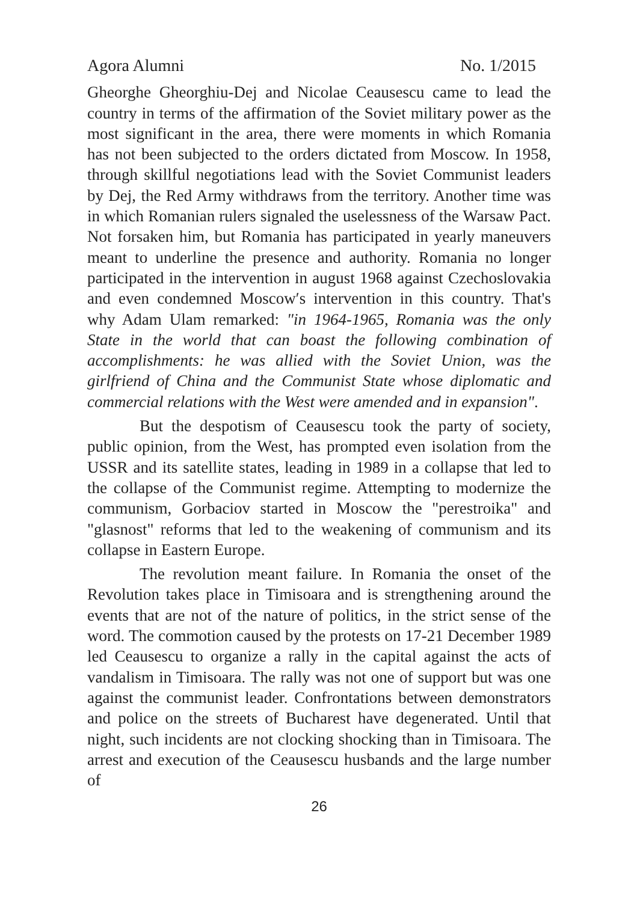Agora Alumni No. 1/2015
Gheorghe Gheorghiu-Dej and Nicolae Ceausescu came to lead the country in terms of the affirmation of the Soviet military power as the most significant in the area, there were moments in which Romania has not been subjected to the orders dictated from Moscow. In 1958, through skillful negotiations lead with the Soviet Communist leaders by Dej, the Red Army withdraws from the territory. Another time was in which Romanian rulers signaled the uselessness of the Warsaw Pact. Not forsaken him, but Romania has participated in yearly maneuvers meant to underline the presence and authority. Romania no longer participated in the intervention in august 1968 against Czechoslovakia and even condemned Moscow′s intervention in this country. That's why Adam Ulam remarked: "in 1964-1965, Romania was the only State in the world that can boast the following combination of accomplishments: he was allied with the Soviet Union, was the girlfriend of China and the Communist State whose diplomatic and commercial relations with the West were amended and in expansion".
But the despotism of Ceausescu took the party of society, public opinion, from the West, has prompted even isolation from the USSR and its satellite states, leading in 1989 in a collapse that led to the collapse of the Communist regime. Attempting to modernize the communism, Gorbaciov started in Moscow the "perestroika" and "glasnost" reforms that led to the weakening of communism and its collapse in Eastern Europe.
The revolution meant failure. In Romania the onset of the Revolution takes place in Timisoara and is strengthening around the events that are not of the nature of politics, in the strict sense of the word. The commotion caused by the protests on 17-21 December 1989 led Ceausescu to organize a rally in the capital against the acts of vandalism in Timisoara. The rally was not one of support but was one against the communist leader. Confrontations between demonstrators and police on the streets of Bucharest have degenerated. Until that night, such incidents are not clocking shocking than in Timisoara. The arrest and execution of the Ceausescu husbands and the large number of
26